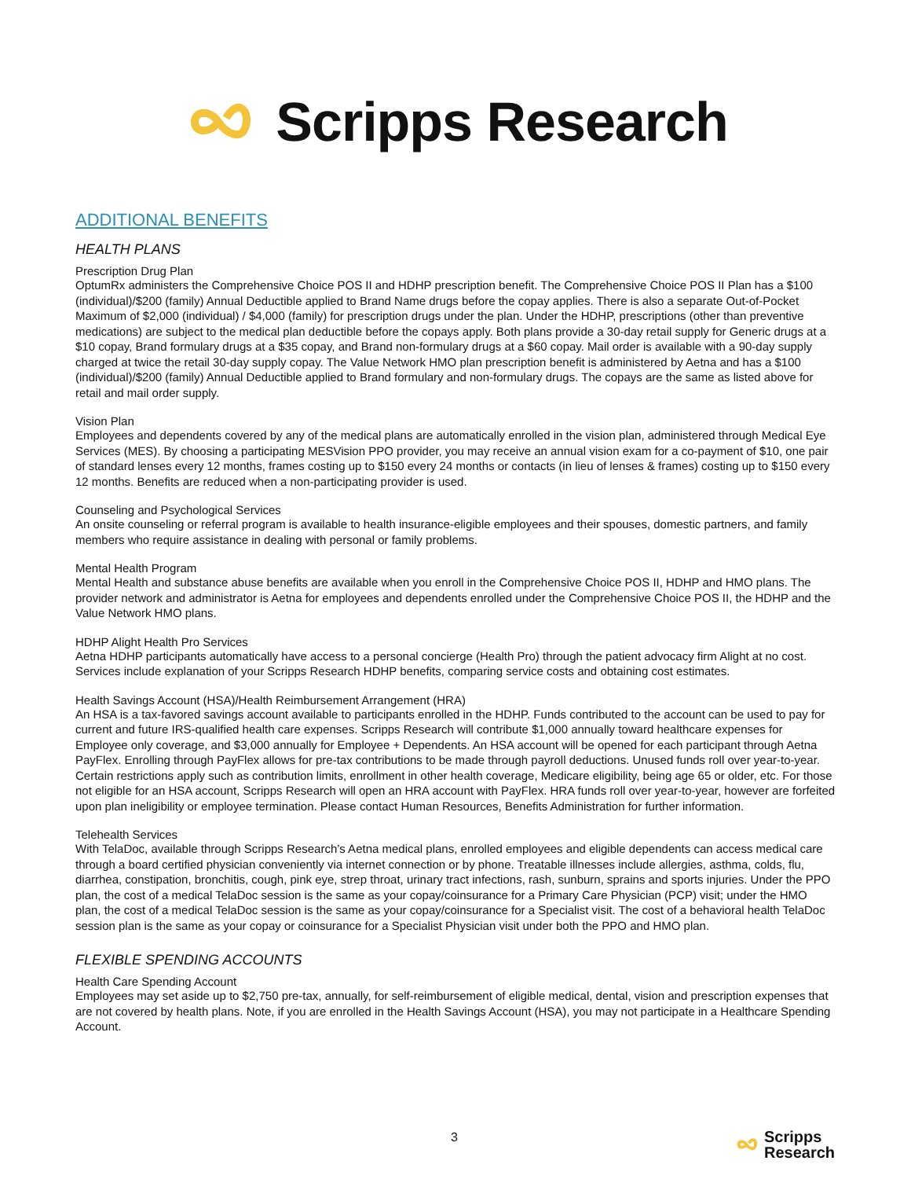Scripps Research
ADDITIONAL BENEFITS
HEALTH PLANS
Prescription Drug Plan
OptumRx administers the Comprehensive Choice POS II and HDHP prescription benefit. The Comprehensive Choice POS II Plan has a $100 (individual)/$200 (family) Annual Deductible applied to Brand Name drugs before the copay applies. There is also a separate Out-of-Pocket Maximum of $2,000 (individual) / $4,000 (family) for prescription drugs under the plan. Under the HDHP, prescriptions (other than preventive medications) are subject to the medical plan deductible before the copays apply. Both plans provide a 30-day retail supply for Generic drugs at a $10 copay, Brand formulary drugs at a $35 copay, and Brand non-formulary drugs at a $60 copay. Mail order is available with a 90-day supply charged at twice the retail 30-day supply copay. The Value Network HMO plan prescription benefit is administered by Aetna and has a $100 (individual)/$200 (family) Annual Deductible applied to Brand formulary and non-formulary drugs. The copays are the same as listed above for retail and mail order supply.
Vision Plan
Employees and dependents covered by any of the medical plans are automatically enrolled in the vision plan, administered through Medical Eye Services (MES). By choosing a participating MESVision PPO provider, you may receive an annual vision exam for a co-payment of $10, one pair of standard lenses every 12 months, frames costing up to $150 every 24 months or contacts (in lieu of lenses & frames) costing up to $150 every 12 months. Benefits are reduced when a non-participating provider is used.
Counseling and Psychological Services
An onsite counseling or referral program is available to health insurance-eligible employees and their spouses, domestic partners, and family members who require assistance in dealing with personal or family problems.
Mental Health Program
Mental Health and substance abuse benefits are available when you enroll in the Comprehensive Choice POS II, HDHP and HMO plans. The provider network and administrator is Aetna for employees and dependents enrolled under the Comprehensive Choice POS II, the HDHP and the Value Network HMO plans.
HDHP Alight Health Pro Services
Aetna HDHP participants automatically have access to a personal concierge (Health Pro) through the patient advocacy firm Alight at no cost. Services include explanation of your Scripps Research HDHP benefits, comparing service costs and obtaining cost estimates.
Health Savings Account (HSA)/Health Reimbursement Arrangement (HRA)
An HSA is a tax-favored savings account available to participants enrolled in the HDHP. Funds contributed to the account can be used to pay for current and future IRS-qualified health care expenses. Scripps Research will contribute $1,000 annually toward healthcare expenses for Employee only coverage, and $3,000 annually for Employee + Dependents. An HSA account will be opened for each participant through Aetna PayFlex. Enrolling through PayFlex allows for pre-tax contributions to be made through payroll deductions. Unused funds roll over year-to-year. Certain restrictions apply such as contribution limits, enrollment in other health coverage, Medicare eligibility, being age 65 or older, etc. For those not eligible for an HSA account, Scripps Research will open an HRA account with PayFlex. HRA funds roll over year-to-year, however are forfeited upon plan ineligibility or employee termination. Please contact Human Resources, Benefits Administration for further information.
Telehealth Services
With TelaDoc, available through Scripps Research’s Aetna medical plans, enrolled employees and eligible dependents can access medical care through a board certified physician conveniently via internet connection or by phone. Treatable illnesses include allergies, asthma, colds, flu, diarrhea, constipation, bronchitis, cough, pink eye, strep throat, urinary tract infections, rash, sunburn, sprains and sports injuries. Under the PPO plan, the cost of a medical TelaDoc session is the same as your copay/coinsurance for a Primary Care Physician (PCP) visit; under the HMO plan, the cost of a medical TelaDoc session is the same as your copay/coinsurance for a Specialist visit. The cost of a behavioral health TelaDoc session plan is the same as your copay or coinsurance for a Specialist Physician visit under both the PPO and HMO plan.
FLEXIBLE SPENDING ACCOUNTS
Health Care Spending Account
Employees may set aside up to $2,750 pre-tax, annually, for self-reimbursement of eligible medical, dental, vision and prescription expenses that are not covered by health plans. Note, if you are enrolled in the Health Savings Account (HSA), you may not participate in a Healthcare Spending Account.
3
Scripps
Research